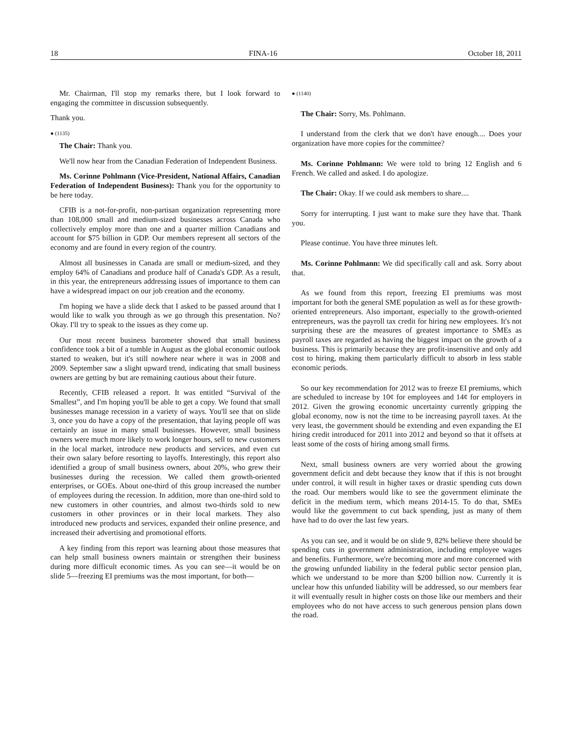18 FINA-16 October 18, 2011
Mr. Chairman, I'll stop my remarks there, but I look forward to engaging the committee in discussion subsequently.
Thank you.
● (1135)
The Chair: Thank you.
We'll now hear from the Canadian Federation of Independent Business.
Ms. Corinne Pohlmann (Vice-President, National Affairs, Canadian Federation of Independent Business): Thank you for the opportunity to be here today.
CFIB is a not-for-profit, non-partisan organization representing more than 108,000 small and medium-sized businesses across Canada who collectively employ more than one and a quarter million Canadians and account for $75 billion in GDP. Our members represent all sectors of the economy and are found in every region of the country.
Almost all businesses in Canada are small or medium-sized, and they employ 64% of Canadians and produce half of Canada's GDP. As a result, in this year, the entrepreneurs addressing issues of importance to them can have a widespread impact on our job creation and the economy.
I'm hoping we have a slide deck that I asked to be passed around that I would like to walk you through as we go through this presentation. No? Okay. I'll try to speak to the issues as they come up.
Our most recent business barometer showed that small business confidence took a bit of a tumble in August as the global economic outlook started to weaken, but it's still nowhere near where it was in 2008 and 2009. September saw a slight upward trend, indicating that small business owners are getting by but are remaining cautious about their future.
Recently, CFIB released a report. It was entitled “Survival of the Smallest”, and I'm hoping you'll be able to get a copy. We found that small businesses manage recession in a variety of ways. You'll see that on slide 3, once you do have a copy of the presentation, that laying people off was certainly an issue in many small businesses. However, small business owners were much more likely to work longer hours, sell to new customers in the local market, introduce new products and services, and even cut their own salary before resorting to layoffs. Interestingly, this report also identified a group of small business owners, about 20%, who grew their businesses during the recession. We called them growth-oriented enterprises, or GOEs. About one-third of this group increased the number of employees during the recession. In addition, more than one-third sold to new customers in other countries, and almost two-thirds sold to new customers in other provinces or in their local markets. They also introduced new products and services, expanded their online presence, and increased their advertising and promotional efforts.
A key finding from this report was learning about those measures that can help small business owners maintain or strengthen their business during more difficult economic times. As you can see—it would be on slide 5—freezing EI premiums was the most important, for both—
● (1140)
The Chair: Sorry, Ms. Pohlmann.
I understand from the clerk that we don't have enough.... Does your organization have more copies for the committee?
Ms. Corinne Pohlmann: We were told to bring 12 English and 6 French. We called and asked. I do apologize.
The Chair: Okay. If we could ask members to share....
Sorry for interrupting. I just want to make sure they have that. Thank you.
Please continue. You have three minutes left.
Ms. Corinne Pohlmann: We did specifically call and ask. Sorry about that.
As we found from this report, freezing EI premiums was most important for both the general SME population as well as for these growth-oriented entrepreneurs. Also important, especially to the growth-oriented entrepreneurs, was the payroll tax credit for hiring new employees. It's not surprising these are the measures of greatest importance to SMEs as payroll taxes are regarded as having the biggest impact on the growth of a business. This is primarily because they are profit-insensitive and only add cost to hiring, making them particularly difficult to absorb in less stable economic periods.
So our key recommendation for 2012 was to freeze EI premiums, which are scheduled to increase by 10¢ for employees and 14¢ for employers in 2012. Given the growing economic uncertainty currently gripping the global economy, now is not the time to be increasing payroll taxes. At the very least, the government should be extending and even expanding the EI hiring credit introduced for 2011 into 2012 and beyond so that it offsets at least some of the costs of hiring among small firms.
Next, small business owners are very worried about the growing government deficit and debt because they know that if this is not brought under control, it will result in higher taxes or drastic spending cuts down the road. Our members would like to see the government eliminate the deficit in the medium term, which means 2014-15. To do that, SMEs would like the government to cut back spending, just as many of them have had to do over the last few years.
As you can see, and it would be on slide 9, 82% believe there should be spending cuts in government administration, including employee wages and benefits. Furthermore, we're becoming more and more concerned with the growing unfunded liability in the federal public sector pension plan, which we understand to be more than $200 billion now. Currently it is unclear how this unfunded liability will be addressed, so our members fear it will eventually result in higher costs on those like our members and their employees who do not have access to such generous pension plans down the road.